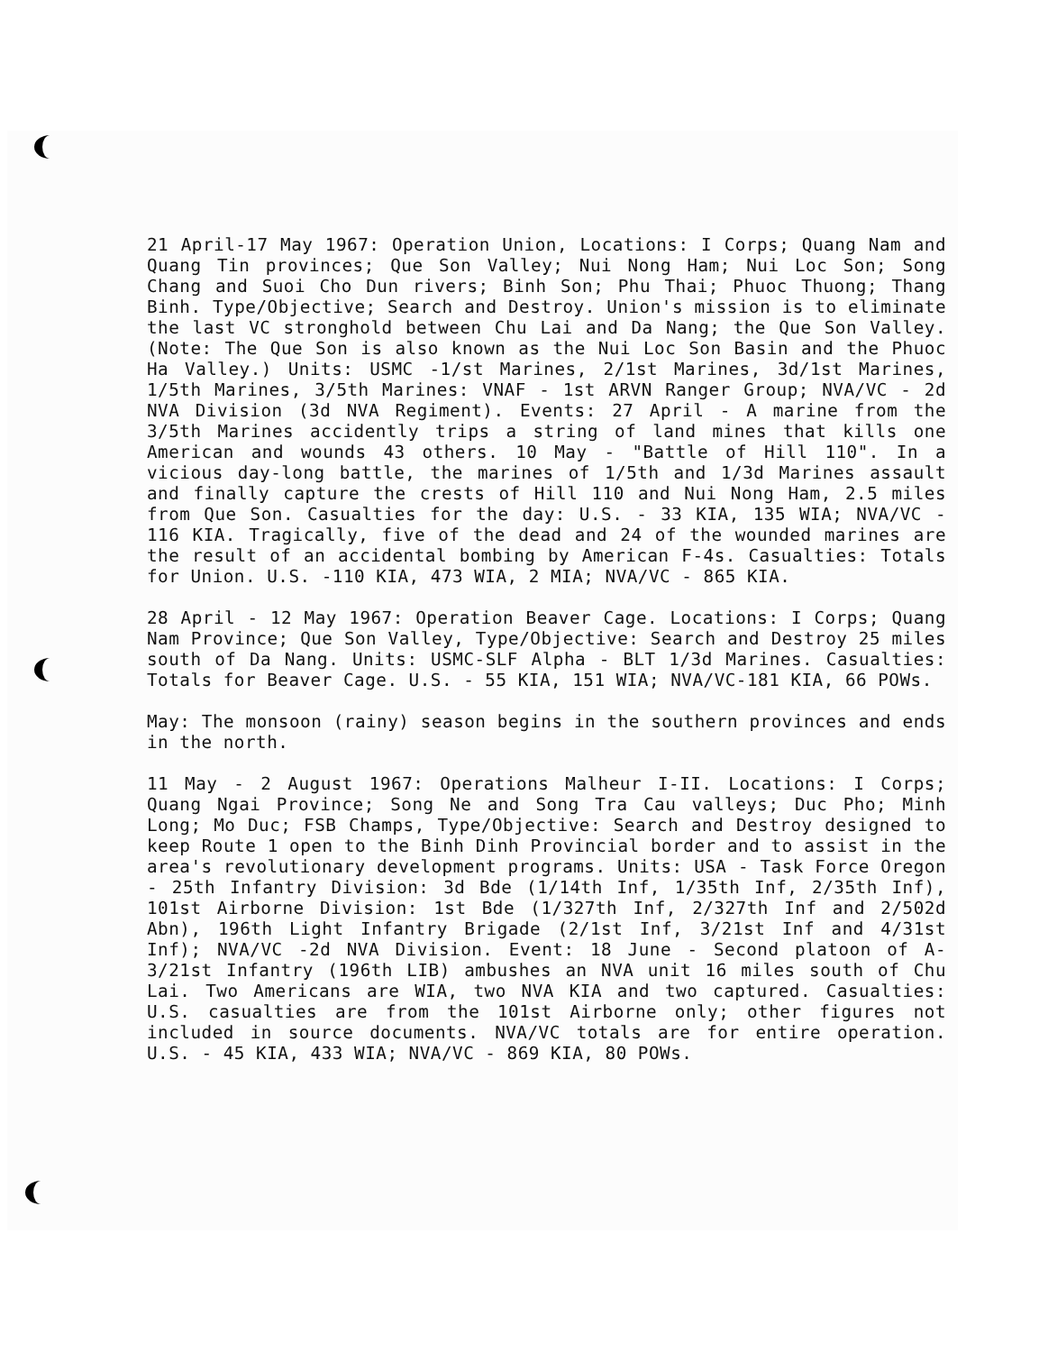21 April-17 May 1967: Operation Union, Locations: I Corps; Quang Nam and Quang Tin provinces; Que Son Valley; Nui Nong Ham; Nui Loc Son; Song Chang and Suoi Cho Dun rivers; Binh Son; Phu Thai; Phuoc Thuong; Thang Binh. Type/Objective; Search and Destroy. Union's mission is to eliminate the last VC stronghold between Chu Lai and Da Nang; the Que Son Valley. (Note: The Que Son is also known as the Nui Loc Son Basin and the Phuoc Ha Valley.) Units: USMC -1/st Marines, 2/1st Marines, 3d/1st Marines, 1/5th Marines, 3/5th Marines: VNAF - 1st ARVN Ranger Group; NVA/VC - 2d NVA Division (3d NVA Regiment). Events: 27 April - A marine from the 3/5th Marines accidently trips a string of land mines that kills one American and wounds 43 others. 10 May - "Battle of Hill 110". In a vicious day-long battle, the marines of 1/5th and 1/3d Marines assault and finally capture the crests of Hill 110 and Nui Nong Ham, 2.5 miles from Que Son. Casualties for the day: U.S. - 33 KIA, 135 WIA; NVA/VC - 116 KIA. Tragically, five of the dead and 24 of the wounded marines are the result of an accidental bombing by American F-4s. Casualties: Totals for Union. U.S. -110 KIA, 473 WIA, 2 MIA; NVA/VC - 865 KIA.
28 April - 12 May 1967: Operation Beaver Cage. Locations: I Corps; Quang Nam Province; Que Son Valley, Type/Objective: Search and Destroy 25 miles south of Da Nang. Units: USMC-SLF Alpha - BLT 1/3d Marines. Casualties: Totals for Beaver Cage. U.S. - 55 KIA, 151 WIA; NVA/VC-181 KIA, 66 POWs.
May: The monsoon (rainy) season begins in the southern provinces and ends in the north.
11 May - 2 August 1967: Operations Malheur I-II. Locations: I Corps; Quang Ngai Province; Song Ne and Song Tra Cau valleys; Duc Pho; Minh Long; Mo Duc; FSB Champs, Type/Objective: Search and Destroy designed to keep Route 1 open to the Binh Dinh Provincial border and to assist in the area's revolutionary development programs. Units: USA - Task Force Oregon - 25th Infantry Division: 3d Bde (1/14th Inf, 1/35th Inf, 2/35th Inf), 101st Airborne Division: 1st Bde (1/327th Inf, 2/327th Inf and 2/502d Abn), 196th Light Infantry Brigade (2/1st Inf, 3/21st Inf and 4/31st Inf); NVA/VC -2d NVA Division. Event: 18 June - Second platoon of A-3/21st Infantry (196th LIB) ambushes an NVA unit 16 miles south of Chu Lai. Two Americans are WIA, two NVA KIA and two captured. Casualties: U.S. casualties are from the 101st Airborne only; other figures not included in source documents. NVA/VC totals are for entire operation. U.S. - 45 KIA, 433 WIA; NVA/VC - 869 KIA, 80 POWs.